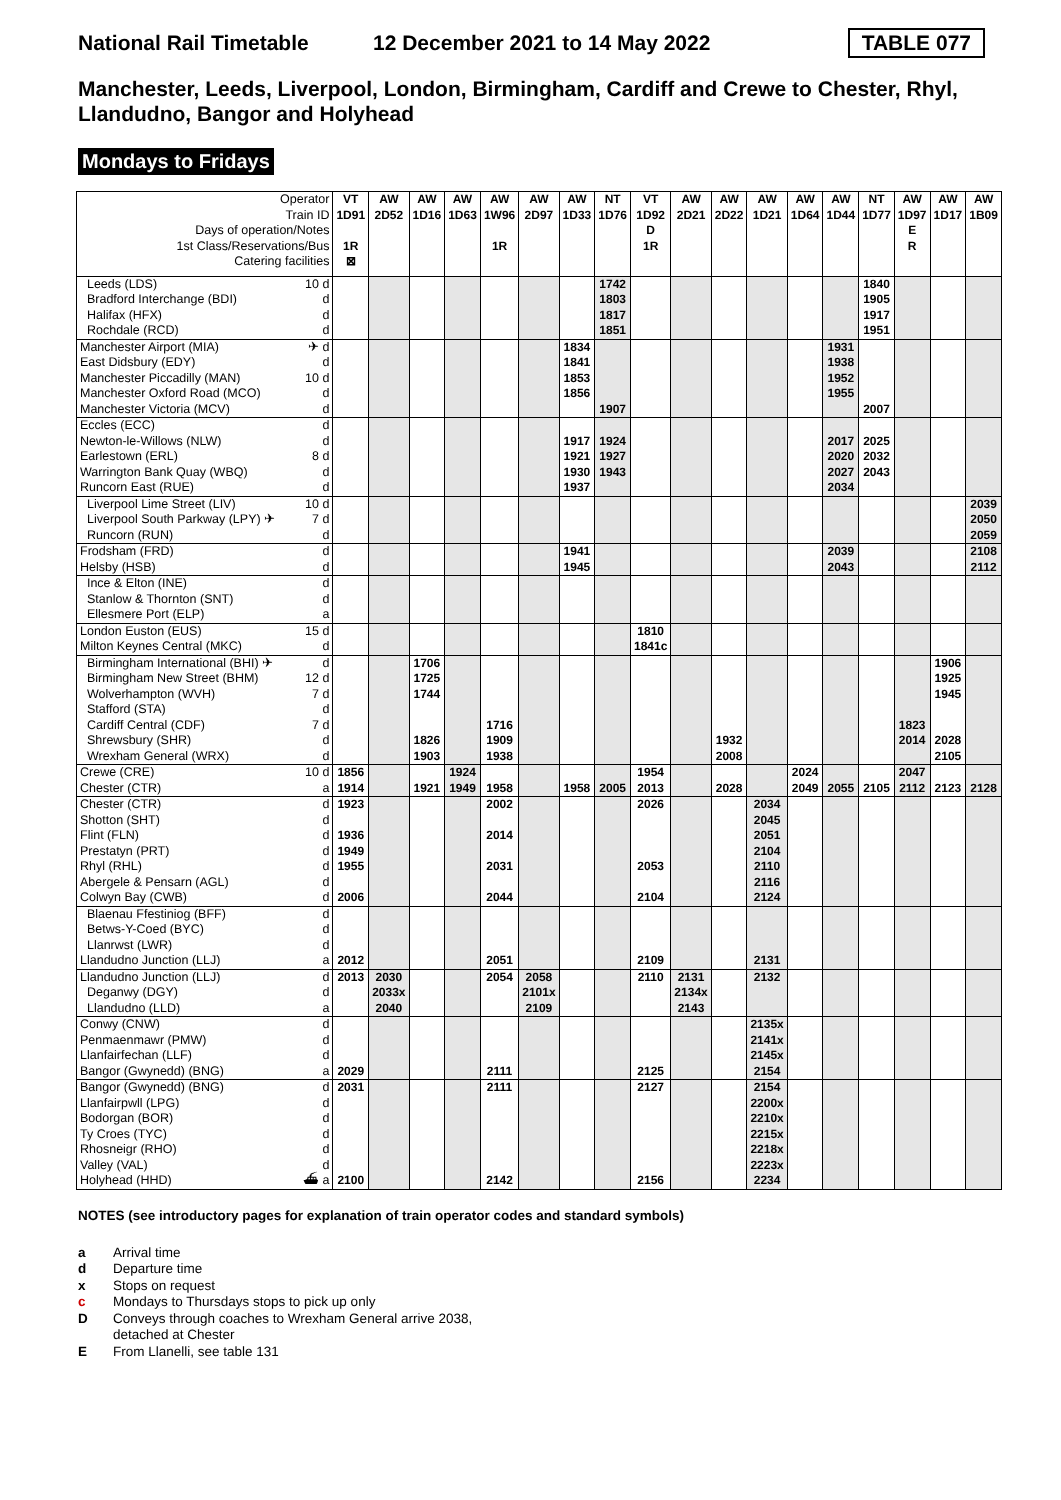National Rail Timetable 12 December 2021 to 14 May 2022 TABLE 077
Manchester, Leeds, Liverpool, London, Birmingham, Cardiff and Crewe to Chester, Rhyl, Llandudno, Bangor and Holyhead
Mondays to Fridays
| Operator | | VT | AW | AW | AW | AW | AW | AW | NT | VT | AW | AW | AW | AW | AW | NT | AW | AW | AW |
| --- | --- | --- | --- | --- | --- | --- | --- | --- | --- | --- | --- | --- | --- | --- | --- | --- | --- | --- | --- |
| Train ID | | 1D91 | 2D52 | 1D16 | 1D63 | 1W96 | 2D97 | 1D33 | 1D76 | 1D92 | 2D21 | 2D22 | 1D21 | 1D64 | 1D44 | 1D77 | 1D97 | 1D17 | 1B09 |
| Days of operation/Notes | | | | | | | | | | D | | | | | | | E | | |
| 1st Class/Reservations/Bus | | 1R | | | | 1R | | | | 1R | | | | | | | R | | |
| Catering facilities | | ⊠ | | | | | | | | | | | | | | | | | |
| Leeds (LDS) | 10 d | | | | | | | | 1742 | | | | | | | 1840 | | | |
| Bradford Interchange (BDI) | d | | | | | | | | 1803 | | | | | | | 1905 | | | |
| Halifax (HFX) | d | | | | | | | | 1817 | | | | | | | 1917 | | | |
| Rochdale (RCD) | d | | | | | | | | 1851 | | | | | | | 1951 | | | |
| Manchester Airport (MIA) | ✈ d | | | | | | | 1834 | | | | | | | 1931 | | | | |
| East Didsbury (EDY) | d | | | | | | | 1841 | | | | | | | 1938 | | | | |
| Manchester Piccadilly (MAN) | 10 d | | | | | | | 1853 | | | | | | | 1952 | | | | |
| Manchester Oxford Road (MCO) | d | | | | | | | 1856 | | | | | | | 1955 | | | | |
| Manchester Victoria (MCV) | d | | | | | | | | 1907 | | | | | | | 2007 | | | |
| Eccles (ECC) | d | | | | | | | | | | | | | | | | | | |
| Newton-le-Willows (NLW) | d | | | | | | | 1917 | 1924 | | | | | | 2017 | 2025 | | | |
| Earlestown (ERL) | 8 d | | | | | | | 1921 | 1927 | | | | | | 2020 | 2032 | | | |
| Warrington Bank Quay (WBQ) | d | | | | | | | 1930 | 1943 | | | | | | 2027 | 2043 | | | |
| Runcorn East (RUE) | d | | | | | | | 1937 | | | | | | | 2034 | | | | |
| Liverpool Lime Street (LIV) | 10 d | | | | | | | | | | | | | | | | | | 2039 |
| Liverpool South Parkway (LPY) ✈ | 7 d | | | | | | | | | | | | | | | | | | 2050 |
| Runcorn (RUN) | d | | | | | | | | | | | | | | | | | | 2059 |
| Frodsham (FRD) | d | | | | | | | 1941 | | | | | | | 2039 | | | | 2108 |
| Helsby (HSB) | d | | | | | | | 1945 | | | | | | | 2043 | | | | 2112 |
| Ince & Elton (INE) | d | | | | | | | | | | | | | | | | | | |
| Stanlow & Thornton (SNT) | d | | | | | | | | | | | | | | | | | | |
| Ellesmere Port (ELP) | a | | | | | | | | | | | | | | | | | | |
| London Euston (EUS) | 15 d | | | | | | | | | 1810 | | | | | | | | | |
| Milton Keynes Central (MKC) | d | | | | | | | | | 1841c | | | | | | | | | |
| Birmingham International (BHI) ✈ | d | | | 1706 | | | | | | | | | | | | | | 1906 | |
| Birmingham New Street (BHM) | 12 d | | | 1725 | | | | | | | | | | | | | | 1925 | |
| Wolverhampton (WVH) | 7 d | | | 1744 | | | | | | | | | | | | | | 1945 | |
| Stafford (STA) | d | | | | | | | | | | | | | | | | | | |
| Cardiff Central (CDF) | 7 d | | | | | 1716 | | | | | | | | | | | 1823 | | |
| Shrewsbury (SHR) | d | | | 1826 | | 1909 | | | | | | 1932 | | | | | 2014 | 2028 | |
| Wrexham General (WRX) | d | | | 1903 | | 1938 | | | | | | 2008 | | | | | | 2105 | |
| Crewe (CRE) | 10 d | 1856 | | | 1924 | | | | | 1954 | | | | 2024 | | | 2047 | | |
| Chester (CTR) | a | 1914 | | 1921 | 1949 | 1958 | | 1958 | 2005 | 2013 | | 2028 | | 2049 | 2055 | 2105 | 2112 | 2123 | 2128 |
| Chester (CTR) | d | 1923 | | | | 2002 | | | | 2026 | | | 2034 | | | | | | |
| Shotton (SHT) | d | | | | | | | | | | | | 2045 | | | | | | |
| Flint (FLN) | d | 1936 | | | | 2014 | | | | | | | 2051 | | | | | | |
| Prestatyn (PRT) | d | 1949 | | | | | | | | | | | 2104 | | | | | | |
| Rhyl (RHL) | d | 1955 | | | | 2031 | | | | 2053 | | | 2110 | | | | | | |
| Abergele & Pensarn (AGL) | d | | | | | | | | | | | | 2116 | | | | | | |
| Colwyn Bay (CWB) | d | 2006 | | | | 2044 | | | | 2104 | | | 2124 | | | | | | |
| Blaenau Ffestiniog (BFF) | d | | | | | | | | | | | | | | | | | | |
| Betws-Y-Coed (BYC) | d | | | | | | | | | | | | | | | | | | |
| Llanrwst (LWR) | d | | | | | | | | | | | | | | | | | | |
| Llandudno Junction (LLJ) | a | 2012 | | | | 2051 | | | | 2109 | | | 2131 | | | | | | |
| Llandudno Junction (LLJ) | d | 2013 | 2030 | | | 2054 | 2058 | | | 2110 | 2131 | | 2132 | | | | | | |
| Deganwy (DGY) | d | | 2033x | | | | 2101x | | | | 2134x | | | | | | | | |
| Llandudno (LLD) | a | | 2040 | | | | 2109 | | | | 2143 | | | | | | | | |
| Conwy (CNW) | d | | | | | | | | | | | | 2135x | | | | | | |
| Penmaenmawr (PMW) | d | | | | | | | | | | | | 2141x | | | | | | |
| Llanfairfechan (LLF) | d | | | | | | | | | | | | 2145x | | | | | | |
| Bangor (Gwynedd) (BNG) | a | 2029 | | | | 2111 | | | | 2125 | | | 2154 | | | | | | |
| Bangor (Gwynedd) (BNG) | d | 2031 | | | | 2111 | | | | 2127 | | | 2154 | | | | | | |
| Llanfairpwll (LPG) | d | | | | | | | | | | | | 2200x | | | | | | |
| Bodorgan (BOR) | d | | | | | | | | | | | | 2210x | | | | | | |
| Ty Croes (TYC) | d | | | | | | | | | | | | 2215x | | | | | | |
| Rhosneigr (RHO) | d | | | | | | | | | | | | 2218x | | | | | | |
| Valley (VAL) | d | | | | | | | | | | | | 2223x | | | | | | |
| Holyhead (HHD) | ⛴ a | 2100 | | | | 2142 | | | | 2156 | | | 2234 | | | | | | |
NOTES (see introductory pages for explanation of train operator codes and standard symbols)
a Arrival time
d Departure time
x Stops on request
c Mondays to Thursdays stops to pick up only
D Conveys through coaches to Wrexham General arrive 2038,
detached at Chester
E From Llanelli, see table 131